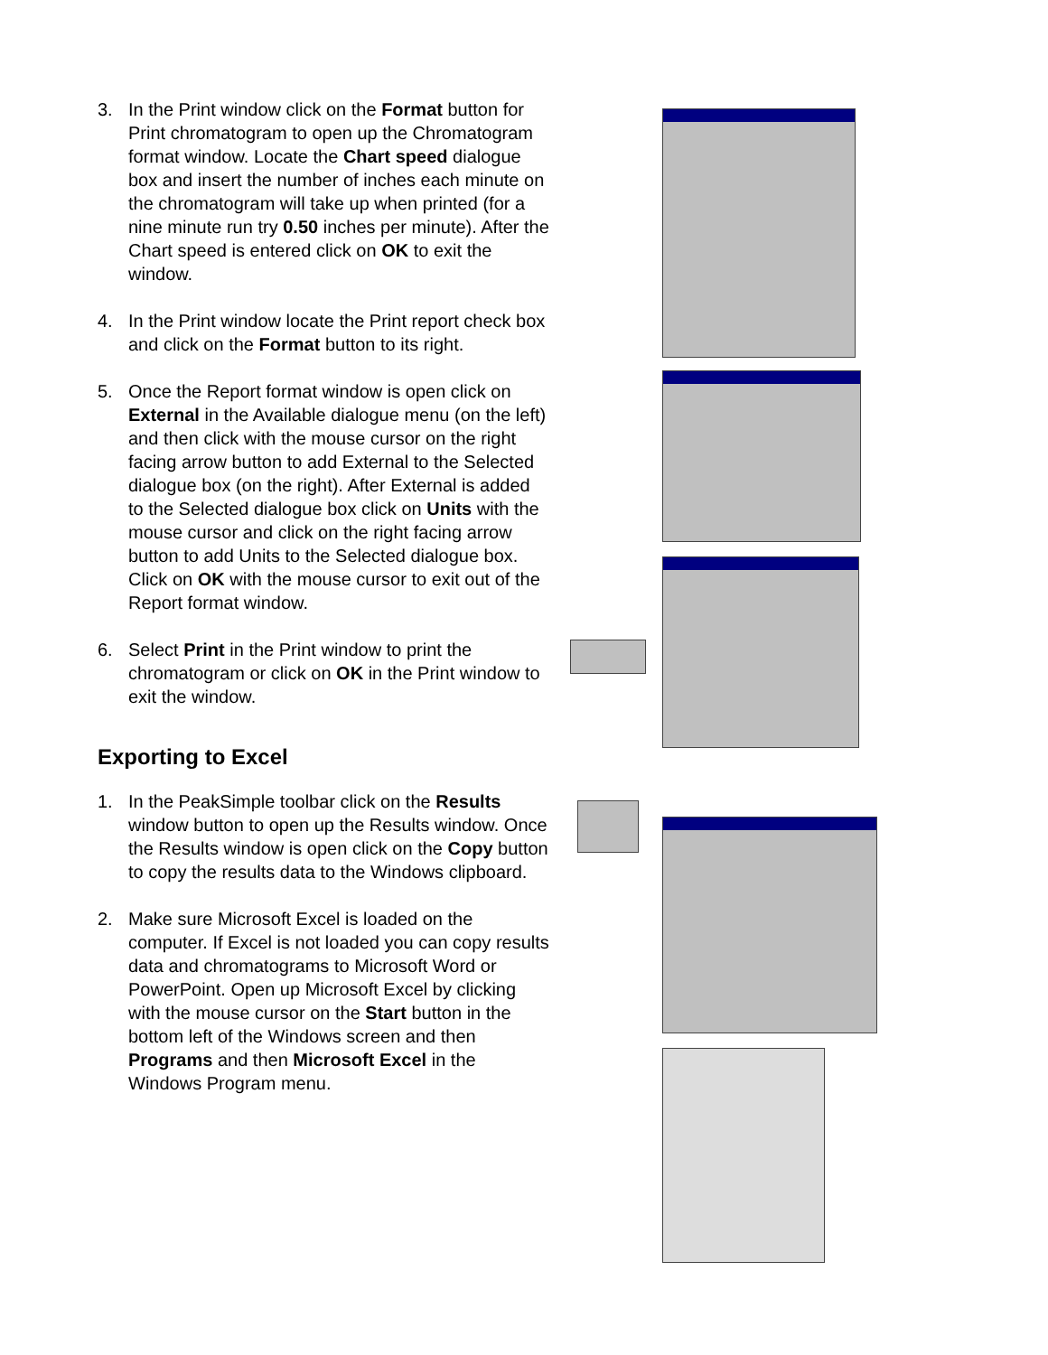3. In the Print window click on the Format button for Print chromatogram to open up the Chromatogram format window. Locate the Chart speed dialogue box and insert the number of inches each minute on the chromatogram will take up when printed (for a nine minute run try 0.50 inches per minute). After the Chart speed is entered click on OK to exit the window.
4. In the Print window locate the Print report check box and click on the Format button to its right.
5. Once the Report format window is open click on External in the Available dialogue menu (on the left) and then click with the mouse cursor on the right facing arrow button to add External to the Selected dialogue box (on the right). After External is added to the Selected dialogue box click on Units with the mouse cursor and click on the right facing arrow button to add Units to the Selected dialogue box. Click on OK with the mouse cursor to exit out of the Report format window.
6. Select Print in the Print window to print the chromatogram or click on OK in the Print window to exit the window.
Exporting to Excel
1. In the PeakSimple toolbar click on the Results window button to open up the Results window. Once the Results window is open click on the Copy button to copy the results data to the Windows clipboard.
2. Make sure Microsoft Excel is loaded on the computer. If Excel is not loaded you can copy results data and chromatograms to Microsoft Word or PowerPoint. Open up Microsoft Excel by clicking with the mouse cursor on the Start button in the bottom left of the Windows screen and then Programs and then Microsoft Excel in the Windows Program menu.